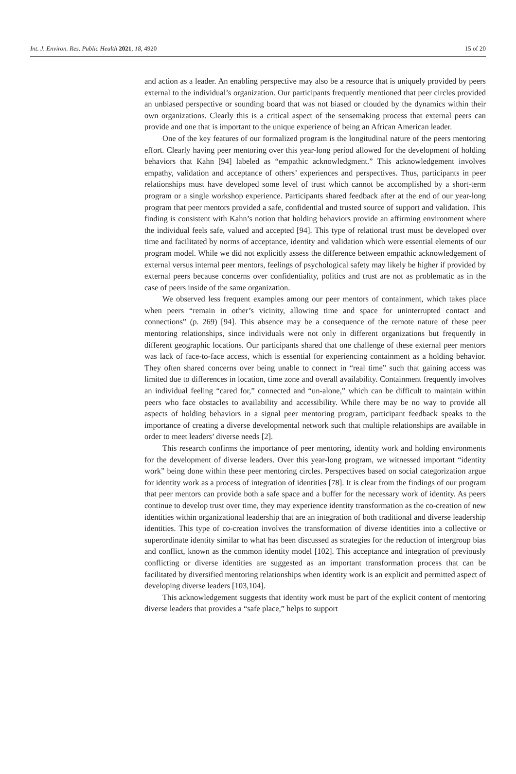Int. J. Environ. Res. Public Health 2021, 18, 4920 15 of 20
and action as a leader. An enabling perspective may also be a resource that is uniquely provided by peers external to the individual’s organization. Our participants frequently mentioned that peer circles provided an unbiased perspective or sounding board that was not biased or clouded by the dynamics within their own organizations. Clearly this is a critical aspect of the sensemaking process that external peers can provide and one that is important to the unique experience of being an African American leader.
One of the key features of our formalized program is the longitudinal nature of the peers mentoring effort. Clearly having peer mentoring over this year-long period allowed for the development of holding behaviors that Kahn [94] labeled as “empathic acknowledgment.” This acknowledgement involves empathy, validation and acceptance of others’ experiences and perspectives. Thus, participants in peer relationships must have developed some level of trust which cannot be accomplished by a short-term program or a single workshop experience. Participants shared feedback after at the end of our year-long program that peer mentors provided a safe, confidential and trusted source of support and validation. This finding is consistent with Kahn’s notion that holding behaviors provide an affirming environment where the individual feels safe, valued and accepted [94]. This type of relational trust must be developed over time and facilitated by norms of acceptance, identity and validation which were essential elements of our program model. While we did not explicitly assess the difference between empathic acknowledgement of external versus internal peer mentors, feelings of psychological safety may likely be higher if provided by external peers because concerns over confidentiality, politics and trust are not as problematic as in the case of peers inside of the same organization.
We observed less frequent examples among our peer mentors of containment, which takes place when peers “remain in other’s vicinity, allowing time and space for uninterrupted contact and connections” (p. 269) [94]. This absence may be a consequence of the remote nature of these peer mentoring relationships, since individuals were not only in different organizations but frequently in different geographic locations. Our participants shared that one challenge of these external peer mentors was lack of face-to-face access, which is essential for experiencing containment as a holding behavior. They often shared concerns over being unable to connect in “real time” such that gaining access was limited due to differences in location, time zone and overall availability. Containment frequently involves an individual feeling “cared for,” connected and “un-alone,” which can be difficult to maintain within peers who face obstacles to availability and accessibility. While there may be no way to provide all aspects of holding behaviors in a signal peer mentoring program, participant feedback speaks to the importance of creating a diverse developmental network such that multiple relationships are available in order to meet leaders’ diverse needs [2].
This research confirms the importance of peer mentoring, identity work and holding environments for the development of diverse leaders. Over this year-long program, we witnessed important “identity work” being done within these peer mentoring circles. Perspectives based on social categorization argue for identity work as a process of integration of identities [78]. It is clear from the findings of our program that peer mentors can provide both a safe space and a buffer for the necessary work of identity. As peers continue to develop trust over time, they may experience identity transformation as the co-creation of new identities within organizational leadership that are an integration of both traditional and diverse leadership identities. This type of co-creation involves the transformation of diverse identities into a collective or superordinate identity similar to what has been discussed as strategies for the reduction of intergroup bias and conflict, known as the common identity model [102]. This acceptance and integration of previously conflicting or diverse identities are suggested as an important transformation process that can be facilitated by diversified mentoring relationships when identity work is an explicit and permitted aspect of developing diverse leaders [103,104].
This acknowledgement suggests that identity work must be part of the explicit content of mentoring diverse leaders that provides a “safe place,” helps to support